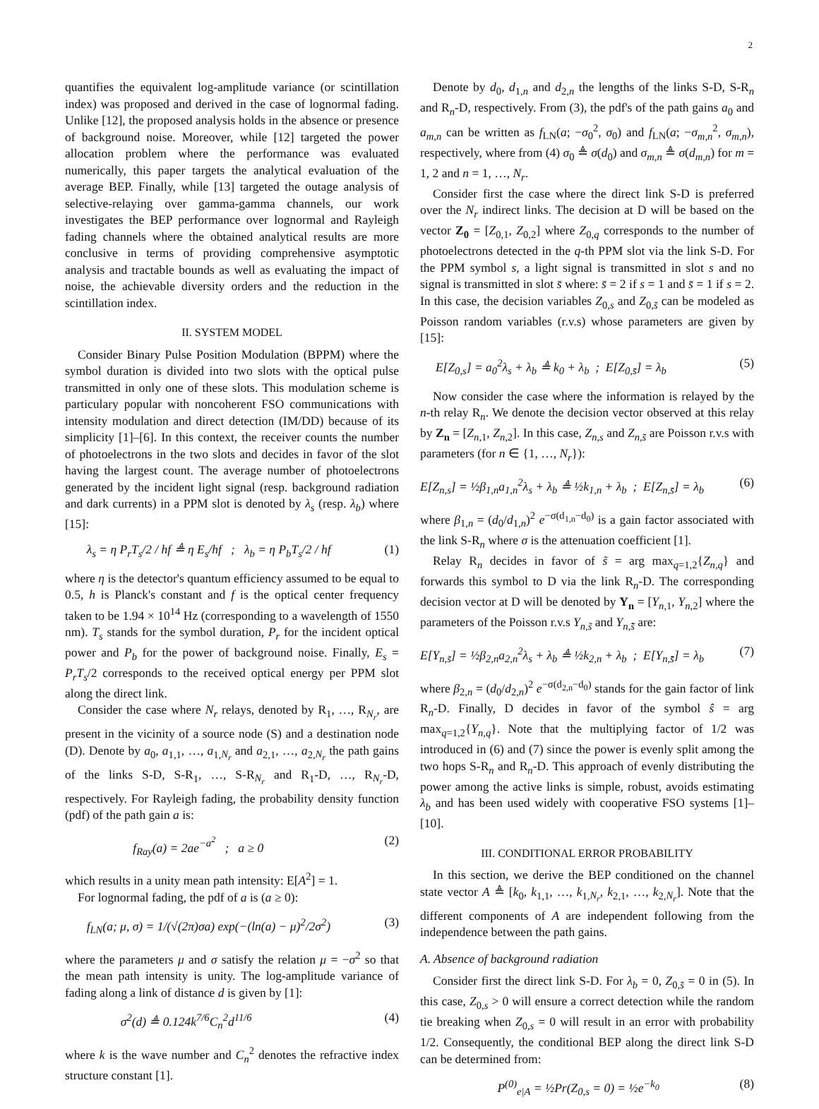2
quantifies the equivalent log-amplitude variance (or scintillation index) was proposed and derived in the case of lognormal fading. Unlike [12], the proposed analysis holds in the absence or presence of background noise. Moreover, while [12] targeted the power allocation problem where the performance was evaluated numerically, this paper targets the analytical evaluation of the average BEP. Finally, while [13] targeted the outage analysis of selective-relaying over gamma-gamma channels, our work investigates the BEP performance over lognormal and Rayleigh fading channels where the obtained analytical results are more conclusive in terms of providing comprehensive asymptotic analysis and tractable bounds as well as evaluating the impact of noise, the achievable diversity orders and the reduction in the scintillation index.
II. SYSTEM MODEL
Consider Binary Pulse Position Modulation (BPPM) where the symbol duration is divided into two slots with the optical pulse transmitted in only one of these slots. This modulation scheme is particulary popular with noncoherent FSO communications with intensity modulation and direct detection (IM/DD) because of its simplicity [1]–[6]. In this context, the receiver counts the number of photoelectrons in the two slots and decides in favor of the slot having the largest count. The average number of photoelectrons generated by the incident light signal (resp. background radiation and dark currents) in a PPM slot is denoted by λ<sub>s</sub> (resp. λ<sub>b</sub>) where [15]:
λ<sub>s</sub> = η P<sub>r</sub>T<sub>s</sub>/2 / hf ≜ η E<sub>s</sub>/hf ; λ<sub>b</sub> = η P<sub>b</sub>T<sub>s</sub>/2 / hf (1)
where η is the detector's quantum efficiency assumed to be equal to 0.5, h is Planck's constant and f is the optical center frequency taken to be 1.94 × 10<sup>14</sup> Hz (corresponding to a wavelength of 1550 nm). T<sub>s</sub> stands for the symbol duration, P<sub>r</sub> for the incident optical power and P<sub>b</sub> for the power of background noise. Finally, E<sub>s</sub> = P<sub>r</sub>T<sub>s</sub>/2 corresponds to the received optical energy per PPM slot along the direct link.
Consider the case where N<sub>r</sub> relays, denoted by R<sub>1</sub>, …, R<sub>N<sub>r</sub></sub>, are present in the vicinity of a source node (S) and a destination node (D). Denote by a<sub>0</sub>, a<sub>1,1</sub>, …, a<sub>1,N<sub>r</sub></sub> and a<sub>2,1</sub>, …, a<sub>2,N<sub>r</sub></sub> the path gains of the links S-D, S-R<sub>1</sub>, …, S-R<sub>N<sub>r</sub></sub> and R<sub>1</sub>-D, …, R<sub>N<sub>r</sub></sub>-D, respectively. For Rayleigh fading, the probability density function (pdf) of the path gain a is:
f<sub>Ray</sub>(a) = 2ae<sup>−a<sup>2</sup></sup> ; a ≥ 0 (2)
which results in a unity mean path intensity: E[A<sup>2</sup>] = 1.
For lognormal fading, the pdf of a is (a ≥ 0):
f<sub>LN</sub>(a; μ, σ) = 1/(√(2π)σa) exp(−(ln(a) − μ)<sup>2</sup>/2σ<sup>2</sup>) (3)
where the parameters μ and σ satisfy the relation μ = −σ<sup>2</sup> so that the mean path intensity is unity. The log-amplitude variance of fading along a link of distance d is given by [1]:
σ<sup>2</sup>(d) ≜ 0.124k<sup>7/6</sup>C<sub>n</sub><sup>2</sup>d<sup>11/6</sup> (4)
where k is the wave number and C<sub>n</sub><sup>2</sup> denotes the refractive index structure constant [1].
Denote by d<sub>0</sub>, d<sub>1,n</sub> and d<sub>2,n</sub> the lengths of the links S-D, S-R<sub>n</sub> and R<sub>n</sub>-D, respectively. From (3), the pdf's of the path gains a<sub>0</sub> and a<sub>m,n</sub> can be written as f<sub>LN</sub>(a; −σ<sub>0</sub><sup>2</sup>, σ<sub>0</sub>) and f<sub>LN</sub>(a; −σ<sub>m,n</sub><sup>2</sup>, σ<sub>m,n</sub>), respectively, where from (4) σ<sub>0</sub> ≜ σ(d<sub>0</sub>) and σ<sub>m,n</sub> ≜ σ(d<sub>m,n</sub>) for m = 1, 2 and n = 1, …, N<sub>r</sub>.
Consider first the case where the direct link S-D is preferred over the N<sub>r</sub> indirect links. The decision at D will be based on the vector Z<sub>0</sub> = [Z<sub>0,1</sub>, Z<sub>0,2</sub>] where Z<sub>0,q</sub> corresponds to the number of photoelectrons detected in the q-th PPM slot via the link S-D. For the PPM symbol s, a light signal is transmitted in slot s and no signal is transmitted in slot s̄ where: s̄ = 2 if s = 1 and s̄ = 1 if s = 2. In this case, the decision variables Z<sub>0,s</sub> and Z<sub>0,s̄</sub> can be modeled as Poisson random variables (r.v.s) whose parameters are given by [15]:
E[Z<sub>0,s</sub>] = a<sub>0</sub><sup>2</sup>λ<sub>s</sub> + λ<sub>b</sub> ≜ k<sub>0</sub> + λ<sub>b</sub> ; E[Z<sub>0,s̄</sub>] = λ<sub>b</sub> (5)
Now consider the case where the information is relayed by the n-th relay R<sub>n</sub>. We denote the decision vector observed at this relay by Z<sub>n</sub> = [Z<sub>n,1</sub>, Z<sub>n,2</sub>]. In this case, Z<sub>n,s</sub> and Z<sub>n,s̄</sub> are Poisson r.v.s with parameters (for n ∈ {1, …, N<sub>r</sub>}):
E[Z<sub>n,s</sub>] = ½β<sub>1,n</sub>a<sub>1,n</sub><sup>2</sup>λ<sub>s</sub> + λ<sub>b</sub> ≜ ½k<sub>1,n</sub> + λ<sub>b</sub> ; E[Z<sub>n,s̄</sub>] = λ<sub>b</sub> (6)
where β<sub>1,n</sub> = (d<sub>0</sub>/d<sub>1,n</sub>)<sup>2</sup> e<sup>−σ(d<sub>1,n</sub>−d<sub>0</sub>)</sup> is a gain factor associated with the link S-R<sub>n</sub> where σ is the attenuation coefficient [1].
Relay R<sub>n</sub> decides in favor of s̃ = arg max<sub>q=1,2</sub>{Z<sub>n,q</sub>} and forwards this symbol to D via the link R<sub>n</sub>-D. The corresponding decision vector at D will be denoted by Y<sub>n</sub> = [Y<sub>n,1</sub>, Y<sub>n,2</sub>] where the parameters of the Poisson r.v.s Y<sub>n,s̃</sub> and Y<sub>n,s̃̄</sub> are:
E[Y<sub>n,s̃</sub>] = ½β<sub>2,n</sub>a<sub>2,n</sub><sup>2</sup>λ<sub>s</sub> + λ<sub>b</sub> ≜ ½k<sub>2,n</sub> + λ<sub>b</sub> ; E[Y<sub>n,s̃̄</sub>] = λ<sub>b</sub> (7)
where β<sub>2,n</sub> = (d<sub>0</sub>/d<sub>2,n</sub>)<sup>2</sup> e<sup>−σ(d<sub>2,n</sub>−d<sub>0</sub>)</sup> stands for the gain factor of link R<sub>n</sub>-D. Finally, D decides in favor of the symbol ŝ = arg max<sub>q=1,2</sub>{Y<sub>n,q</sub>}. Note that the multiplying factor of 1/2 was introduced in (6) and (7) since the power is evenly split among the two hops S-R<sub>n</sub> and R<sub>n</sub>-D. This approach of evenly distributing the power among the active links is simple, robust, avoids estimating λ<sub>b</sub> and has been used widely with cooperative FSO systems [1]–[10].
III. CONDITIONAL ERROR PROBABILITY
In this section, we derive the BEP conditioned on the channel state vector A ≜ [k<sub>0</sub>, k<sub>1,1</sub>, …, k<sub>1,N<sub>r</sub></sub>, k<sub>2,1</sub>, …, k<sub>2,N<sub>r</sub></sub>]. Note that the different components of A are independent following from the independence between the path gains.
A. Absence of background radiation
Consider first the direct link S-D. For λ<sub>b</sub> = 0, Z<sub>0,s̄</sub> = 0 in (5). In this case, Z<sub>0,s</sub> > 0 will ensure a correct detection while the random tie breaking when Z<sub>0,s</sub> = 0 will result in an error with probability 1/2. Consequently, the conditional BEP along the direct link S-D can be determined from:
P<sup>(0)</sup><sub>e|A</sub> = ½Pr(Z<sub>0,s</sub> = 0) = ½e<sup>−k<sub>0</sub></sup> (8)